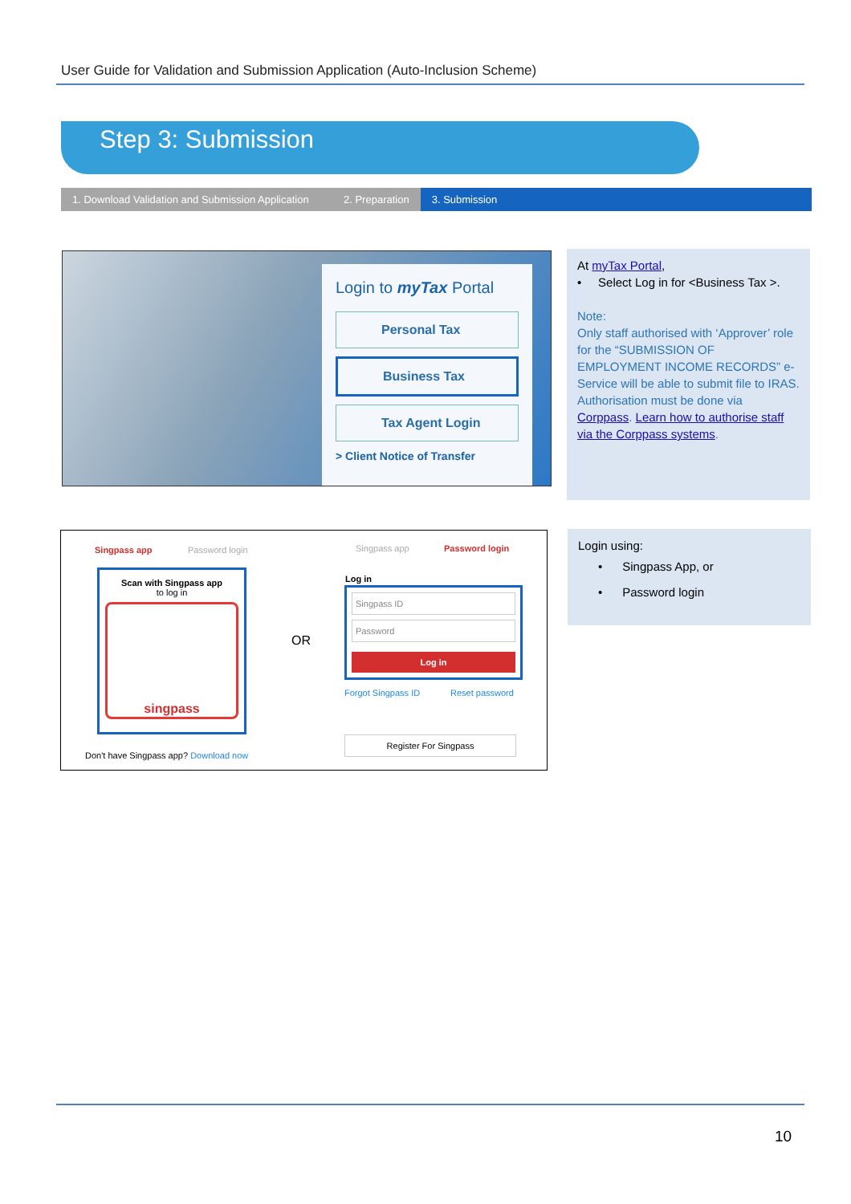User Guide for Validation and Submission Application (Auto-Inclusion Scheme)
Step 3: Submission
1. Download Validation and Submission Application
2. Preparation 3. Submission
Login to myTax Portal
Personal Tax
Business Tax
Tax Agent Login
> Client Notice of Transfer
At myTax Portal,
• Select Log in for <Business Tax >.
Note:
Only staff authorised with ‘Approver’ role for the “SUBMISSION OF EMPLOYMENT INCOME RECORDS” e-Service will be able to submit file to IRAS. Authorisation must be done via Corppass. Learn how to authorise staff via the Corppass systems.
Singpass app Password login
Scan with Singpass app
to log in
singpass
Don't have Singpass app? Download now
OR
Singpass app Password login
Log in
Singpass ID
Password
Log in
Forgot Singpass ID Reset password
Register For Singpass
Login using:
• Singpass App, or
• Password login
10